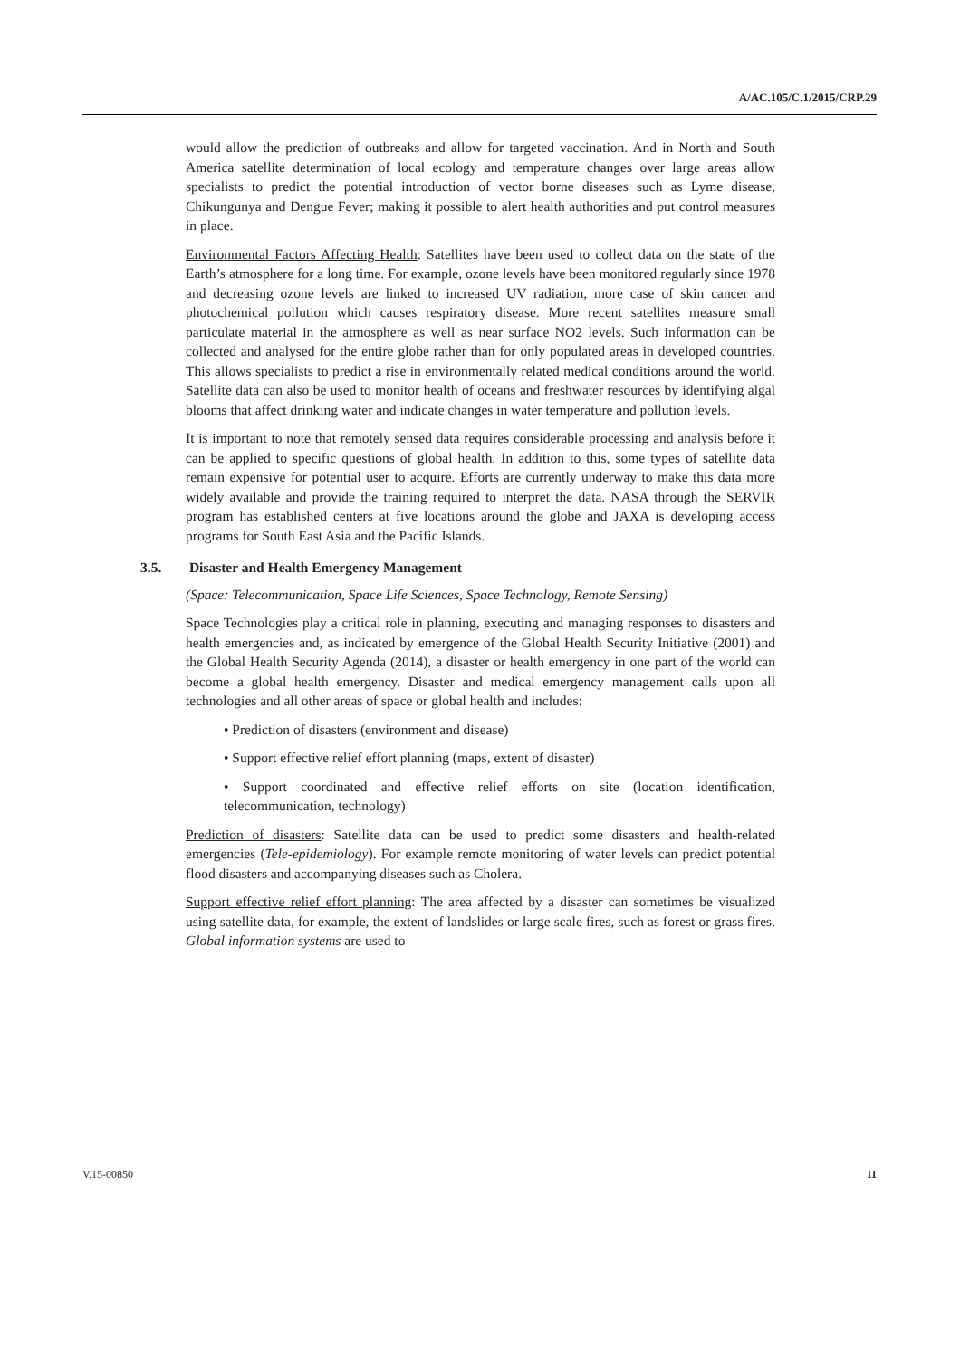A/AC.105/C.1/2015/CRP.29
would allow the prediction of outbreaks and allow for targeted vaccination. And in North and South America satellite determination of local ecology and temperature changes over large areas allow specialists to predict the potential introduction of vector borne diseases such as Lyme disease, Chikungunya and Dengue Fever; making it possible to alert health authorities and put control measures in place.
Environmental Factors Affecting Health: Satellites have been used to collect data on the state of the Earth’s atmosphere for a long time. For example, ozone levels have been monitored regularly since 1978 and decreasing ozone levels are linked to increased UV radiation, more case of skin cancer and photochemical pollution which causes respiratory disease. More recent satellites measure small particulate material in the atmosphere as well as near surface NO2 levels. Such information can be collected and analysed for the entire globe rather than for only populated areas in developed countries. This allows specialists to predict a rise in environmentally related medical conditions around the world. Satellite data can also be used to monitor health of oceans and freshwater resources by identifying algal blooms that affect drinking water and indicate changes in water temperature and pollution levels.
It is important to note that remotely sensed data requires considerable processing and analysis before it can be applied to specific questions of global health. In addition to this, some types of satellite data remain expensive for potential user to acquire. Efforts are currently underway to make this data more widely available and provide the training required to interpret the data. NASA through the SERVIR program has established centers at five locations around the globe and JAXA is developing access programs for South East Asia and the Pacific Islands.
3.5. Disaster and Health Emergency Management
(Space: Telecommunication, Space Life Sciences, Space Technology, Remote Sensing)
Space Technologies play a critical role in planning, executing and managing responses to disasters and health emergencies and, as indicated by emergence of the Global Health Security Initiative (2001) and the Global Health Security Agenda (2014), a disaster or health emergency in one part of the world can become a global health emergency. Disaster and medical emergency management calls upon all technologies and all other areas of space or global health and includes:
• Prediction of disasters (environment and disease)
• Support effective relief effort planning (maps, extent of disaster)
• Support coordinated and effective relief efforts on site (location identification, telecommunication, technology)
Prediction of disasters: Satellite data can be used to predict some disasters and health-related emergencies (Tele-epidemiology). For example remote monitoring of water levels can predict potential flood disasters and accompanying diseases such as Cholera.
Support effective relief effort planning: The area affected by a disaster can sometimes be visualized using satellite data, for example, the extent of landslides or large scale fires, such as forest or grass fires. Global information systems are used to
V.15-00850 11